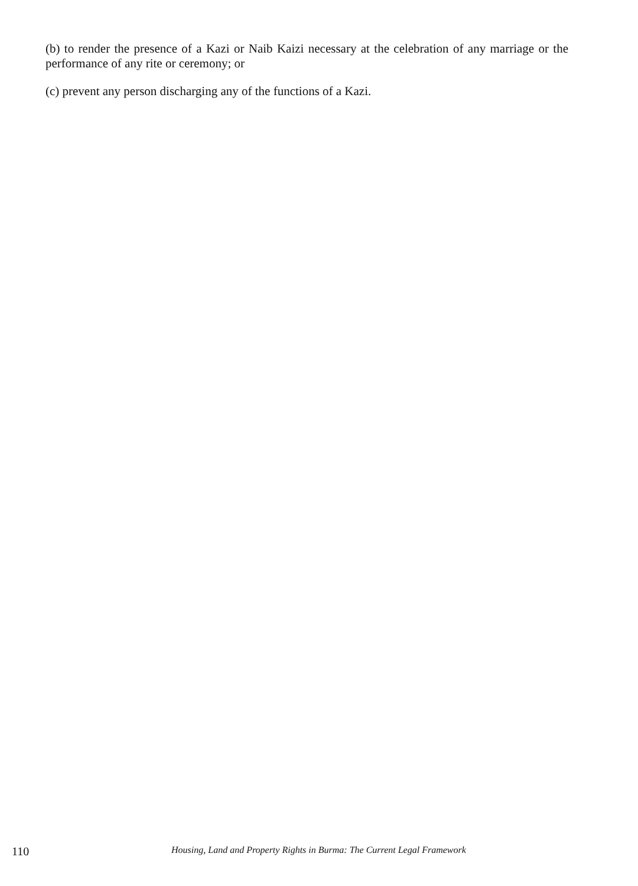(b) to render the presence of a Kazi or Naib Kaizi necessary at the celebration of any marriage or the performance of any rite or ceremony; or
(c) prevent any person discharging any of the functions of a Kazi.
110 Housing, Land and Property Rights in Burma: The Current Legal Framework